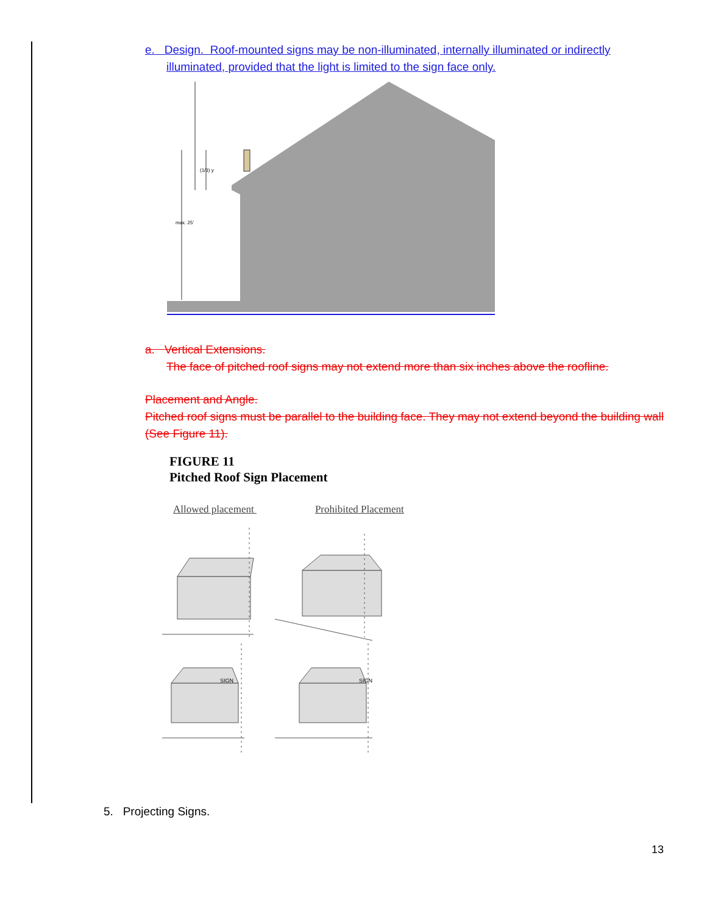e. Design. Roof-mounted signs may be non-illuminated, internally illuminated or indirectly
illuminated, provided that the light is limited to the sign face only.
(1/3) y
max. 25'
a. Vertical Extensions.
The face of pitched roof signs may not extend more than six inches above the roofline.
Placement and Angle.
Pitched roof signs must be parallel to the building face. They may not extend beyond the building wall (See Figure 11).
FIGURE 11
Pitched Roof Sign Placement
Allowed placement Prohibited Placement
SIGN
SIGN
5. Projecting Signs.
13